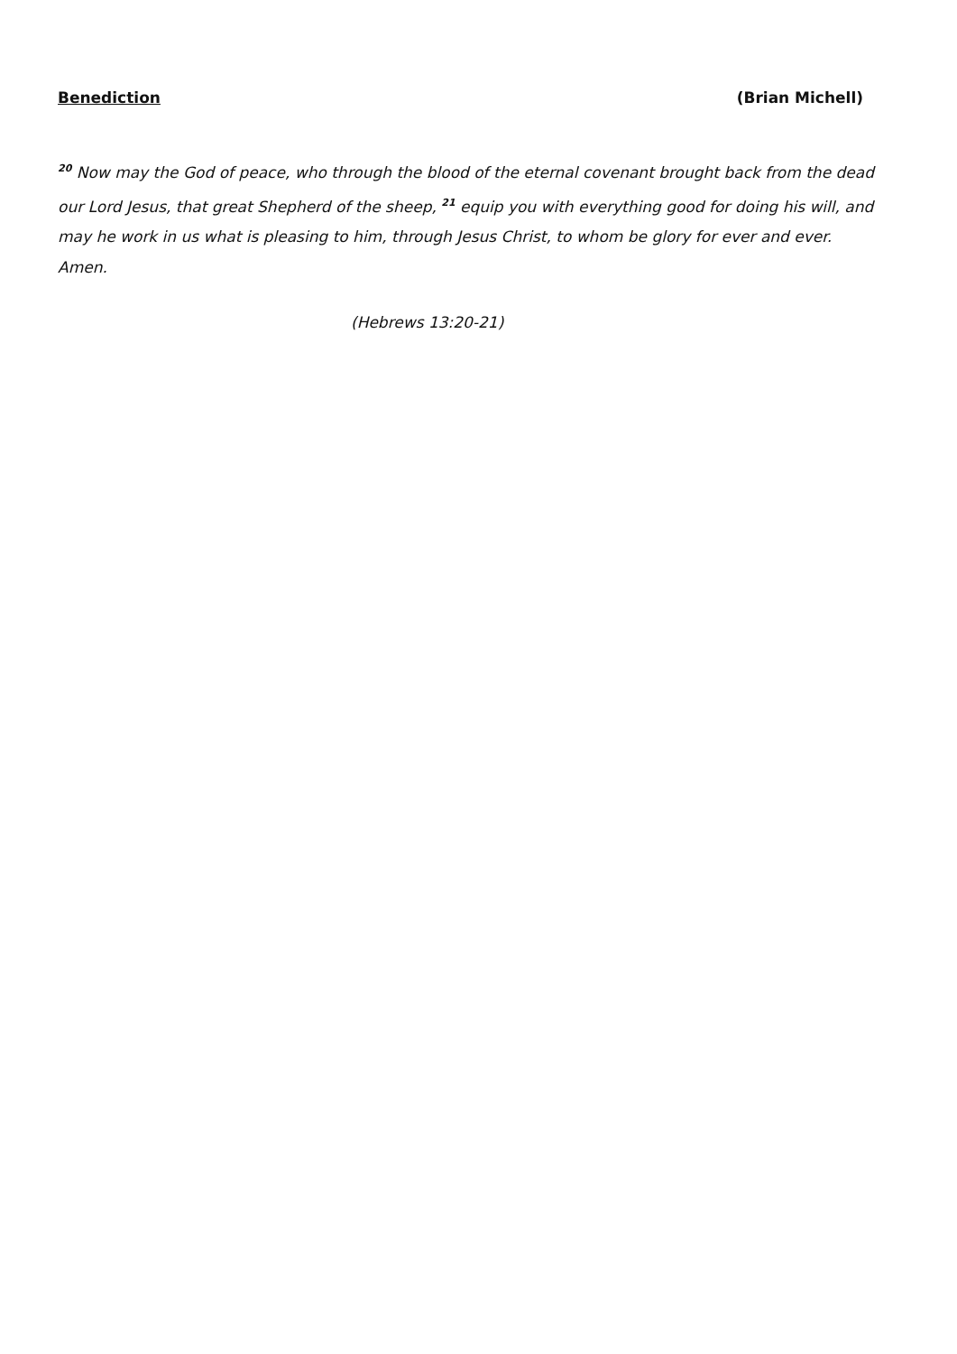Benediction (Brian Michell)
<sup>20</sup> Now may the God of peace, who through the blood of the eternal covenant brought back from the dead our Lord Jesus, that great Shepherd of the sheep, <sup>21</sup> equip you with everything good for doing his will, and may he work in us what is pleasing to him, through Jesus Christ, to whom be glory for ever and ever. Amen.
(Hebrews 13:20-21)